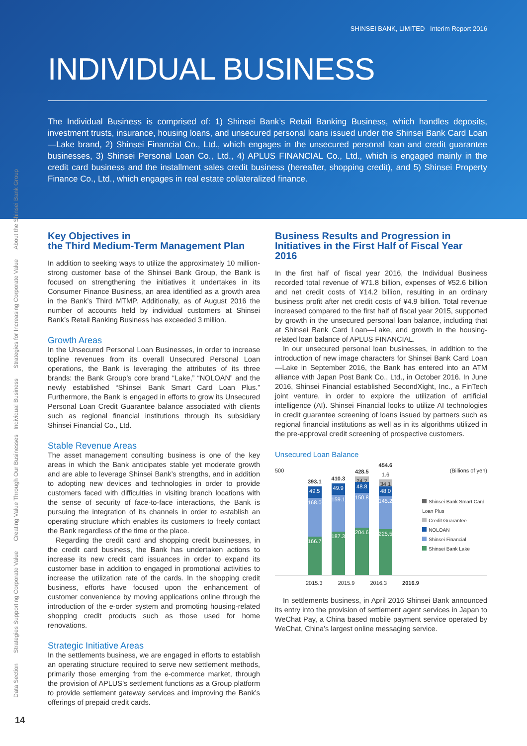SHINSEI BANK, LIMITED Interim Report 2016
INDIVIDUAL BUSINESS
The Individual Business is comprised of: 1) Shinsei Bank’s Retail Banking Business, which handles deposits, investment trusts, insurance, housing loans, and unsecured personal loans issued under the Shinsei Bank Card Loan—Lake brand, 2) Shinsei Financial Co., Ltd., which engages in the unsecured personal loan and credit guarantee businesses, 3) Shinsei Personal Loan Co., Ltd., 4) APLUS FINANCIAL Co., Ltd., which is engaged mainly in the credit card business and the installment sales credit business (hereafter, shopping credit), and 5) Shinsei Property Finance Co., Ltd., which engages in real estate collateralized finance.
About the Shinsei Bank Group
Strategies for Increasing Corporate Value
Creating Value Through Our Businesses Individual Business
Strategies Supporting Corporate Value
Data Section
Key Objectives in
the Third Medium-Term Management Plan
In addition to seeking ways to utilize the approximately 10 million-strong customer base of the Shinsei Bank Group, the Bank is focused on strengthening the initiatives it undertakes in its Consumer Finance Business, an area identified as a growth area in the Bank’s Third MTMP. Additionally, as of August 2016 the number of accounts held by individual customers at Shinsei Bank’s Retail Banking Business has exceeded 3 million.
Growth Areas
In the Unsecured Personal Loan Businesses, in order to increase topline revenues from its overall Unsecured Personal Loan operations, the Bank is leveraging the attributes of its three brands: the Bank Group’s core brand “Lake,” “NOLOAN” and the newly established “Shinsei Bank Smart Card Loan Plus.” Furthermore, the Bank is engaged in efforts to grow its Unsecured Personal Loan Credit Guarantee balance associated with clients such as regional financial institutions through its subsidiary Shinsei Financial Co., Ltd.
Stable Revenue Areas
The asset management consulting business is one of the key areas in which the Bank anticipates stable yet moderate growth and are able to leverage Shinsei Bank’s strengths, and in addition to adopting new devices and technologies in order to provide customers faced with difficulties in visiting branch locations with the sense of security of face-to-face interactions, the Bank is pursuing the integration of its channels in order to establish an operating structure which enables its customers to freely contact the Bank regardless of the time or the place.
Regarding the credit card and shopping credit businesses, in the credit card business, the Bank has undertaken actions to increase its new credit card issuances in order to expand its customer base in addition to engaged in promotional activities to increase the utilization rate of the cards. In the shopping credit business, efforts have focused upon the enhancement of customer convenience by moving applications online through the introduction of the e-order system and promoting housing-related shopping credit products such as those used for home renovations.
Strategic Initiative Areas
In the settlements business, we are engaged in efforts to establish an operating structure required to serve new settlement methods, primarily those emerging from the e-commerce market, through the provision of APLUS’s settlement functions as a Group platform to provide settlement gateway services and improving the Bank’s offerings of prepaid credit cards.
Business Results and Progression in
Initiatives in the First Half of Fiscal Year 2016
In the first half of fiscal year 2016, the Individual Business recorded total revenue of ¥71.8 billion, expenses of ¥52.6 billion and net credit costs of ¥14.2 billion, resulting in an ordinary business profit after net credit costs of ¥4.9 billion. Total revenue increased compared to the first half of fiscal year 2015, supported by growth in the unsecured personal loan balance, including that at Shinsei Bank Card Loan—Lake, and growth in the housing-related loan balance of APLUS FINANCIAL.
In our unsecured personal loan businesses, in addition to the introduction of new image characters for Shinsei Bank Card Loan—Lake in September 2016, the Bank has entered into an ATM alliance with Japan Post Bank Co., Ltd., in October 2016. In June 2016, Shinsei Financial established SecondXight, Inc., a FinTech joint venture, in order to explore the utilization of artificial intelligence (AI). Shinsei Financial looks to utilize AI technologies in credit guarantee screening of loans issued by partners such as regional financial institutions as well as in its algorithms utilized in the pre-approval credit screening of prospective customers.
Unsecured Loan Balance
500 (Billions of yen)
393.1
49.5
168.0
166.7
410.3
49.9
159.1
187.3
428.5
24.2
48.8
150.8
204.6
454.6
1.6
34.1
48.0
145.2
225.5
Shinsei Bank Smart Card Loan Plus
Credit Guarantee
NOLOAN
Shinsei Financial
Shinsei Bank Lake
2015.3 2015.9 2016.3 2016.9
In settlements business, in April 2016 Shinsei Bank announced its entry into the provision of settlement agent services in Japan to WeChat Pay, a China based mobile payment service operated by WeChat, China’s largest online messaging service.
14